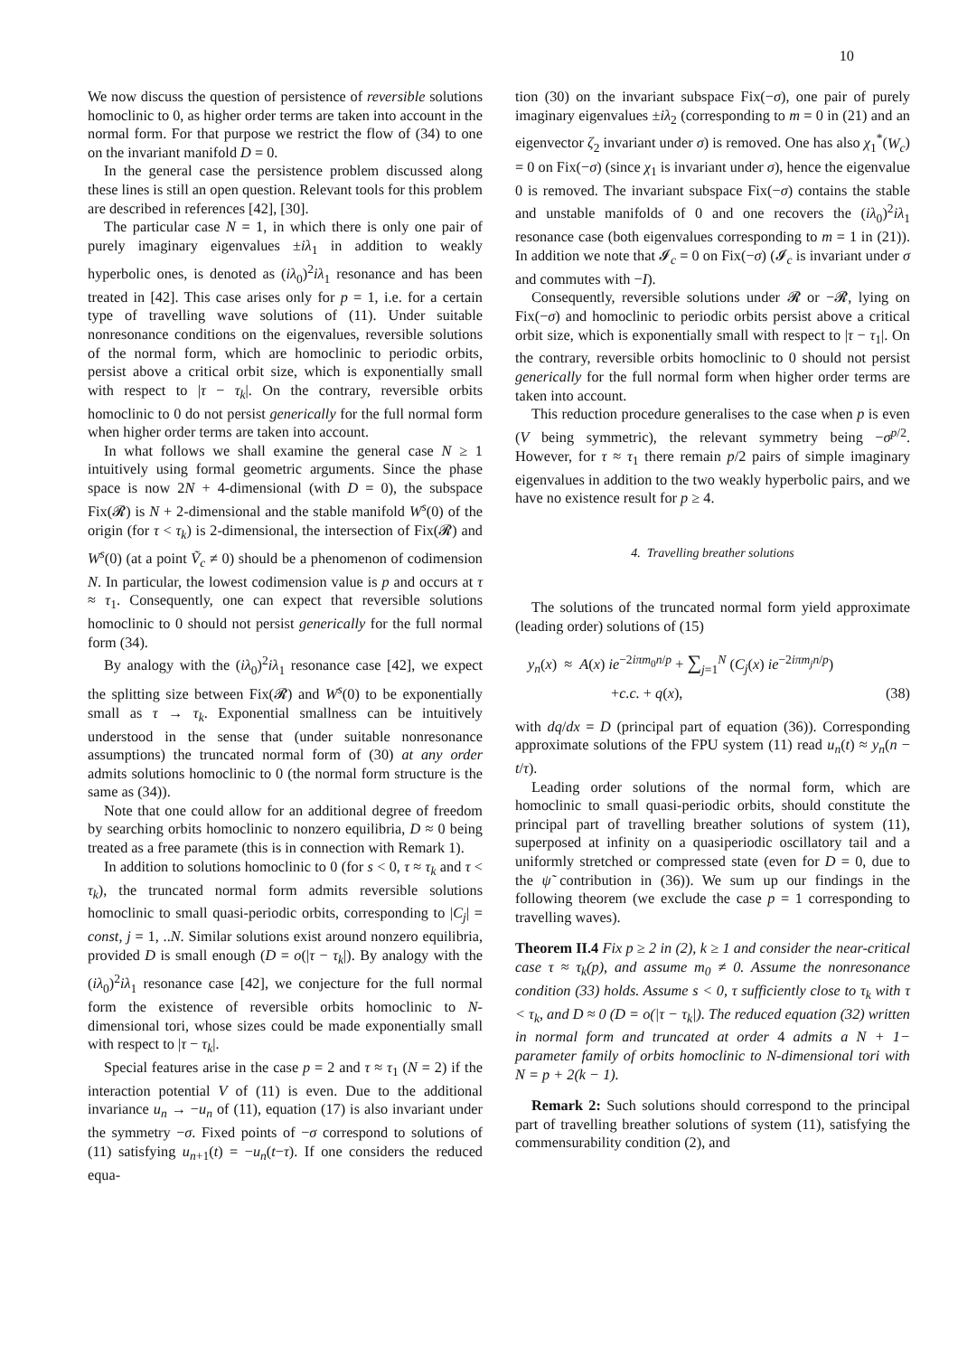10
We now discuss the question of persistence of reversible solutions homoclinic to 0, as higher order terms are taken into account in the normal form. For that purpose we restrict the flow of (34) to one on the invariant manifold D = 0.
In the general case the persistence problem discussed along these lines is still an open question. Relevant tools for this problem are described in references [42], [30].
The particular case N = 1, in which there is only one pair of purely imaginary eigenvalues ±iλ<sub>1</sub> in addition to weakly hyperbolic ones, is denoted as (iλ<sub>0</sub>)<sup>2</sup>iλ<sub>1</sub> resonance and has been treated in [42]. This case arises only for p = 1, i.e. for a certain type of travelling wave solutions of (11). Under suitable nonresonance conditions on the eigenvalues, reversible solutions of the normal form, which are homoclinic to periodic orbits, persist above a critical orbit size, which is exponentially small with respect to |τ − τ<sub>k</sub>|. On the contrary, reversible orbits homoclinic to 0 do not persist generically for the full normal form when higher order terms are taken into account.
In what follows we shall examine the general case N ≥ 1 intuitively using formal geometric arguments. Since the phase space is now 2N + 4-dimensional (with D = 0), the subspace Fix(𝓡) is N + 2-dimensional and the stable manifold W<sup>s</sup>(0) of the origin (for τ < τ<sub>k</sub>) is 2-dimensional, the intersection of Fix(𝓡) and W<sup>s</sup>(0) (at a point Ṽ<sub>c</sub> ≠ 0) should be a phenomenon of codimension N. In particular, the lowest codimension value is p and occurs at τ ≈ τ<sub>1</sub>. Consequently, one can expect that reversible solutions homoclinic to 0 should not persist generically for the full normal form (34).
By analogy with the (iλ<sub>0</sub>)<sup>2</sup>iλ<sub>1</sub> resonance case [42], we expect the splitting size between Fix(𝓡) and W<sup>s</sup>(0) to be exponentially small as τ → τ<sub>k</sub>. Exponential smallness can be intuitively understood in the sense that (under suitable nonresonance assumptions) the truncated normal form of (30) at any order admits solutions homoclinic to 0 (the normal form structure is the same as (34)).
Note that one could allow for an additional degree of freedom by searching orbits homoclinic to nonzero equilibria, D ≈ 0 being treated as a free paramete (this is in connection with Remark 1).
In addition to solutions homoclinic to 0 (for s < 0, τ ≈ τ<sub>k</sub> and τ < τ<sub>k</sub>), the truncated normal form admits reversible solutions homoclinic to small quasi-periodic orbits, corresponding to |C<sub>j</sub>| = const, j = 1, ..N. Similar solutions exist around nonzero equilibria, provided D is small enough (D = o(|τ − τ<sub>k</sub>|). By analogy with the (iλ<sub>0</sub>)<sup>2</sup>iλ<sub>1</sub> resonance case [42], we conjecture for the full normal form the existence of reversible orbits homoclinic to N-dimensional tori, whose sizes could be made exponentially small with respect to |τ − τ<sub>k</sub>|.
Special features arise in the case p = 2 and τ ≈ τ<sub>1</sub> (N = 2) if the interaction potential V of (11) is even. Due to the additional invariance u<sub>n</sub> → −u<sub>n</sub> of (11), equation (17) is also invariant under the symmetry −σ. Fixed points of −σ correspond to solutions of (11) satisfying u<sub>n+1</sub>(t) = −u<sub>n</sub>(t−τ). If one considers the reduced equa-
tion (30) on the invariant subspace Fix(−σ), one pair of purely imaginary eigenvalues ±iλ<sub>2</sub> (corresponding to m = 0 in (21) and an eigenvector ζ<sub>2</sub> invariant under σ) is removed. One has also χ<sub>1</sub><sup>*</sup>(W<sub>c</sub>) = 0 on Fix(−σ) (since χ<sub>1</sub> is invariant under σ), hence the eigenvalue 0 is removed. The invariant subspace Fix(−σ) contains the stable and unstable manifolds of 0 and one recovers the (iλ<sub>0</sub>)<sup>2</sup>iλ<sub>1</sub> resonance case (both eigenvalues corresponding to m = 1 in (21)). In addition we note that 𝓘<sub>c</sub> = 0 on Fix(−σ) (𝓘<sub>c</sub> is invariant under σ and commutes with −I).
Consequently, reversible solutions under 𝓡 or −𝓡, lying on Fix(−σ) and homoclinic to periodic orbits persist above a critical orbit size, which is exponentially small with respect to |τ − τ<sub>1</sub>|. On the contrary, reversible orbits homoclinic to 0 should not persist generically for the full normal form when higher order terms are taken into account.
This reduction procedure generalises to the case when p is even (V being symmetric), the relevant symmetry being −σ<sup>p/2</sup>. However, for τ ≈ τ<sub>1</sub> there remain p/2 pairs of simple imaginary eigenvalues in addition to the two weakly hyperbolic pairs, and we have no existence result for p ≥ 4.
4. Travelling breather solutions
The solutions of the truncated normal form yield approximate (leading order) solutions of (15)
y<sub>n</sub>(x) ≈ A(x) ie<sup>−2iπm<sub>0</sub>n/p</sup> + ∑<sub>j=1</sub><sup>N</sup> (C<sub>j</sub>(x) ie<sup>−2iπm<sub>j</sub>n/p</sup>)
+c.c. + q(x), (38)
with dq/dx = D (principal part of equation (36)). Corresponding approximate solutions of the FPU system (11) read u<sub>n</sub>(t) ≈ y<sub>n</sub>(n − t/τ).
Leading order solutions of the normal form, which are homoclinic to small quasi-periodic orbits, should constitute the principal part of travelling breather solutions of system (11), superposed at infinity on a quasiperiodic oscillatory tail and a uniformly stretched or compressed state (even for D = 0, due to the ψ̃ contribution in (36)). We sum up our findings in the following theorem (we exclude the case p = 1 corresponding to travelling waves).
Theorem II.4 Fix p ≥ 2 in (2), k ≥ 1 and consider the near-critical case τ ≈ τ<sub>k</sub>(p), and assume m<sub>0</sub> ≠ 0. Assume the nonresonance condition (33) holds. Assume s < 0, τ sufficiently close to τ<sub>k</sub> with τ < τ<sub>k</sub>, and D ≈ 0 (D = o(|τ − τ<sub>k</sub>|). The reduced equation (32) written in normal form and truncated at order 4 admits a N + 1− parameter family of orbits homoclinic to N-dimensional tori with N = p + 2(k − 1).
Remark 2: Such solutions should correspond to the principal part of travelling breather solutions of system (11), satisfying the commensurability condition (2), and